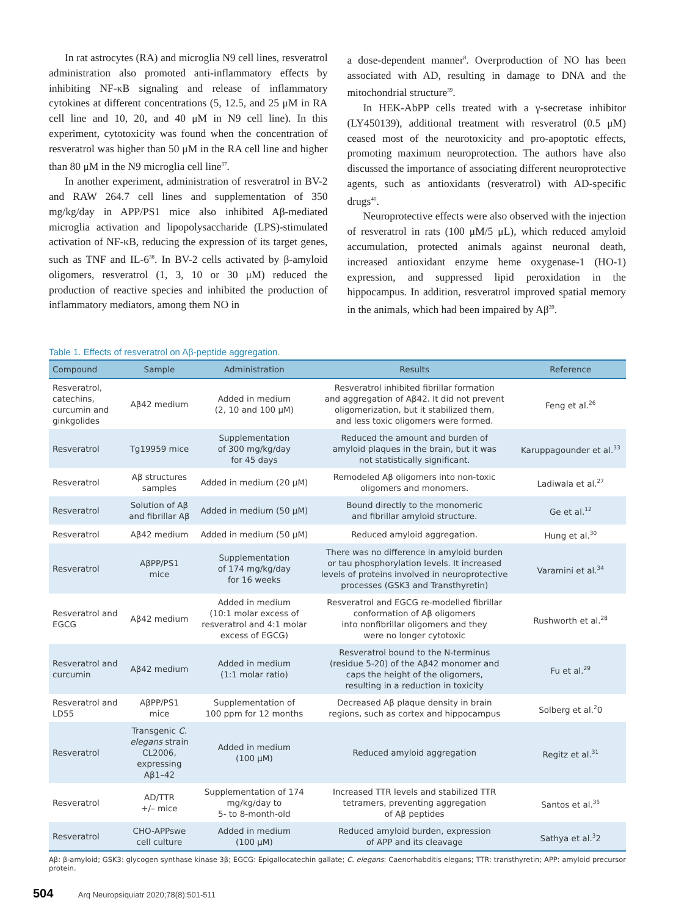In rat astrocytes (RA) and microglia N9 cell lines, resveratrol administration also promoted anti-inflammatory effects by inhibiting NF-κB signaling and release of inflammatory cytokines at different concentrations (5, 12.5, and 25 μM in RA cell line and 10, 20, and 40 μM in N9 cell line). In this experiment, cytotoxicity was found when the concentration of resveratrol was higher than 50 μM in the RA cell line and higher than 80 μM in the N9 microglia cell line<sup>37</sup>.
In another experiment, administration of resveratrol in BV-2 and RAW 264.7 cell lines and supplementation of 350 mg/kg/day in APP/PS1 mice also inhibited Aβ-mediated microglia activation and lipopolysaccharide (LPS)-stimulated activation of NF-κB, reducing the expression of its target genes, such as TNF and IL-6<sup>38</sup>. In BV-2 cells activated by β-amyloid oligomers, resveratrol (1, 3, 10 or 30 μM) reduced the production of reactive species and inhibited the production of inflammatory mediators, among them NO in
a dose-dependent manner<sup>8</sup>. Overproduction of NO has been associated with AD, resulting in damage to DNA and the mitochondrial structure<sup>39</sup>.
In HEK-AbPP cells treated with a γ-secretase inhibitor (LY450139), additional treatment with resveratrol (0.5 μM) ceased most of the neurotoxicity and pro-apoptotic effects, promoting maximum neuroprotection. The authors have also discussed the importance of associating different neuroprotective agents, such as antioxidants (resveratrol) with AD-specific drugs<sup>40</sup>.
Neuroprotective effects were also observed with the injection of resveratrol in rats (100 μM/5 μL), which reduced amyloid accumulation, protected animals against neuronal death, increased antioxidant enzyme heme oxygenase-1 (HO-1) expression, and suppressed lipid peroxidation in the hippocampus. In addition, resveratrol improved spatial memory in the animals, which had been impaired by Aβ<sup>39</sup>.
Table 1. Effects of resveratrol on Aβ-peptide aggregation.
| Compound | Sample | Administration | Results | Reference |
| --- | --- | --- | --- | --- |
| Resveratrol, catechins, curcumin and ginkgolides | Aβ42 medium | Added in medium (2, 10 and 100 μM) | Resveratrol inhibited fibrillar formation and aggregation of Aβ42. It did not prevent oligomerization, but it stabilized them, and less toxic oligomers were formed. | Feng et al.<sup>26</sup> |
| Resveratrol | Tg19959 mice | Supplementation of 300 mg/kg/day for 45 days | Reduced the amount and burden of amyloid plaques in the brain, but it was not statistically significant. | Karuppagounder et al.<sup>33</sup> |
| Resveratrol | Aβ structures samples | Added in medium (20 μM) | Remodeled Aβ oligomers into non-toxic oligomers and monomers. | Ladiwala et al.<sup>27</sup> |
| Resveratrol | Solution of Aβ and fibrillar Aβ | Added in medium (50 μM) | Bound directly to the monomeric and fibrillar amyloid structure. | Ge et al.<sup>12</sup> |
| Resveratrol | Aβ42 medium | Added in medium (50 μM) | Reduced amyloid aggregation. | Hung et al.<sup>30</sup> |
| Resveratrol | AβPP/PS1 mice | Supplementation of 174 mg/kg/day for 16 weeks | There was no difference in amyloid burden or tau phosphorylation levels. It increased levels of proteins involved in neuroprotective processes (GSK3 and Transthyretin) | Varamini et al.<sup>34</sup> |
| Resveratrol and EGCG | Aβ42 medium | Added in medium (10:1 molar excess of resveratrol and 4:1 molar excess of EGCG) | Resveratrol and EGCG re-modelled fibrillar conformation of Aβ oligomers into nonfibrillar oligomers and they were no longer cytotoxic | Rushworth et al.<sup>28</sup> |
| Resveratrol and curcumin | Aβ42 medium | Added in medium (1:1 molar ratio) | Resveratrol bound to the N-terminus (residue 5-20) of the Aβ42 monomer and caps the height of the oligomers, resulting in a reduction in toxicity | Fu et al.<sup>29</sup> |
| Resveratrol and LD55 | AβPP/PS1 mice | Supplementation of 100 ppm for 12 months | Decreased Aβ plaque density in brain regions, such as cortex and hippocampus | Solberg et al.<sup>2</sup>0 |
| Resveratrol | Transgenic C. elegans strain CL2006, expressing Aβ1–42 | Added in medium (100 μM) | Reduced amyloid aggregation | Regitz et al.<sup>31</sup> |
| Resveratrol | AD/TTR +/– mice | Supplementation of 174 mg/kg/day to 5- to 8-month-old | Increased TTR levels and stabilized TTR tetramers, preventing aggregation of Aβ peptides | Santos et al.<sup>35</sup> |
| Resveratrol | CHO-APPswe cell culture | Added in medium (100 μM) | Reduced amyloid burden, expression of APP and its cleavage | Sathya et al.<sup>3</sup>2 |
Aβ: β-amyloid; GSK3: glycogen synthase kinase 3β; EGCG: Epigallocatechin gallate; C. elegans: Caenorhabditis elegans; TTR: transthyretin; APP: amyloid precursor protein.
504 Arq Neuropsiquiatr 2020;78(8):501-511